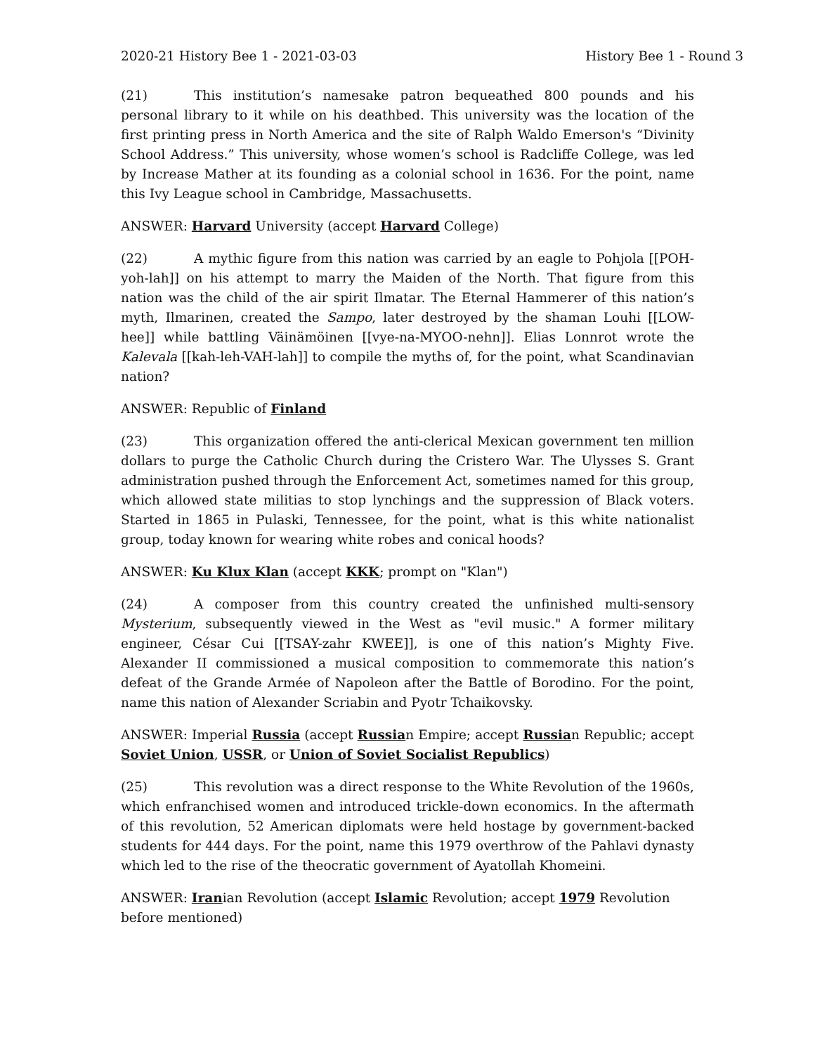2020-21 History Bee 1 - 2021-03-03 History Bee 1 - Round 3
(21) This institution’s namesake patron bequeathed 800 pounds and his personal library to it while on his deathbed. This university was the location of the first printing press in North America and the site of Ralph Waldo Emerson's “Divinity School Address.” This university, whose women’s school is Radcliffe College, was led by Increase Mather at its founding as a colonial school in 1636. For the point, name this Ivy League school in Cambridge, Massachusetts.
ANSWER: Harvard University (accept Harvard College)
(22) A mythic figure from this nation was carried by an eagle to Pohjola [[POH-yoh-lah]] on his attempt to marry the Maiden of the North. That figure from this nation was the child of the air spirit Ilmatar. The Eternal Hammerer of this nation’s myth, Ilmarinen, created the Sampo, later destroyed by the shaman Louhi [[LOW-hee]] while battling Väinämöinen [[vye-na-MYOO-nehn]]. Elias Lonnrot wrote the Kalevala [[kah-leh-VAH-lah]] to compile the myths of, for the point, what Scandinavian nation?
ANSWER: Republic of Finland
(23) This organization offered the anti-clerical Mexican government ten million dollars to purge the Catholic Church during the Cristero War. The Ulysses S. Grant administration pushed through the Enforcement Act, sometimes named for this group, which allowed state militias to stop lynchings and the suppression of Black voters. Started in 1865 in Pulaski, Tennessee, for the point, what is this white nationalist group, today known for wearing white robes and conical hoods?
ANSWER: Ku Klux Klan (accept KKK; prompt on "Klan")
(24) A composer from this country created the unfinished multi-sensory Mysterium, subsequently viewed in the West as "evil music." A former military engineer, César Cui [[TSAY-zahr KWEE]], is one of this nation’s Mighty Five. Alexander II commissioned a musical composition to commemorate this nation’s defeat of the Grande Armée of Napoleon after the Battle of Borodino. For the point, name this nation of Alexander Scriabin and Pyotr Tchaikovsky.
ANSWER: Imperial Russia (accept Russian Empire; accept Russian Republic; accept Soviet Union, USSR, or Union of Soviet Socialist Republics)
(25) This revolution was a direct response to the White Revolution of the 1960s, which enfranchised women and introduced trickle-down economics. In the aftermath of this revolution, 52 American diplomats were held hostage by government-backed students for 444 days. For the point, name this 1979 overthrow of the Pahlavi dynasty which led to the rise of the theocratic government of Ayatollah Khomeini.
ANSWER: Iranian Revolution (accept Islamic Revolution; accept 1979 Revolution before mentioned)